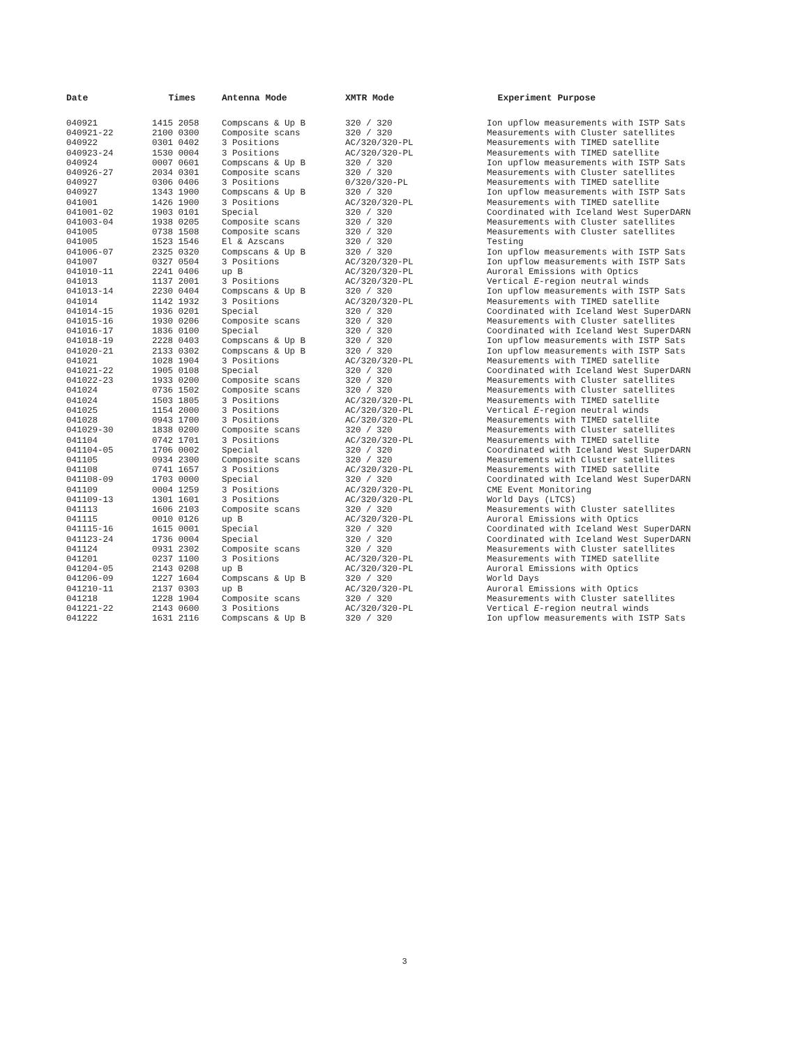| Date | Times | Antenna Mode | XMTR Mode | Experiment Purpose |
| --- | --- | --- | --- | --- |
| 040921 | 1415 2058 | Compscans & Up B | 320 / 320 | Ion upflow measurements with ISTP Sats |
| 040921-22 | 2100 0300 | Composite scans | 320 / 320 | Measurements with Cluster satellites |
| 040922 | 0301 0402 | 3 Positions | AC/320/320-PL | Measurements with TIMED satellite |
| 040923-24 | 1530 0004 | 3 Positions | AC/320/320-PL | Measurements with TIMED satellite |
| 040924 | 0007 0601 | Compscans & Up B | 320 / 320 | Ion upflow measurements with ISTP Sats |
| 040926-27 | 2034 0301 | Composite scans | 320 / 320 | Measurements with Cluster satellites |
| 040927 | 0306 0406 | 3 Positions | 0/320/320-PL | Measurements with TIMED satellite |
| 040927 | 1343 1900 | Compscans & Up B | 320 / 320 | Ion upflow measurements with ISTP Sats |
| 041001 | 1426 1900 | 3 Positions | AC/320/320-PL | Measurements with TIMED satellite |
| 041001-02 | 1903 0101 | Special | 320 / 320 | Coordinated with Iceland West SuperDARN |
| 041003-04 | 1938 0205 | Composite scans | 320 / 320 | Measurements with Cluster satellites |
| 041005 | 0738 1508 | Composite scans | 320 / 320 | Measurements with Cluster satellites |
| 041005 | 1523 1546 | El & Azscans | 320 / 320 | Testing |
| 041006-07 | 2325 0320 | Compscans & Up B | 320 / 320 | Ion upflow measurements with ISTP Sats |
| 041007 | 0327 0504 | 3 Positions | AC/320/320-PL | Ion upflow measurements with ISTP Sats |
| 041010-11 | 2241 0406 | up B | AC/320/320-PL | Auroral Emissions with Optics |
| 041013 | 1137 2001 | 3 Positions | AC/320/320-PL | Vertical E -region neutral winds |
| 041013-14 | 2230 0404 | Compscans & Up B | 320 / 320 | Ion upflow measurements with ISTP Sats |
| 041014 | 1142 1932 | 3 Positions | AC/320/320-PL | Measurements with TIMED satellite |
| 041014-15 | 1936 0201 | Special | 320 / 320 | Coordinated with Iceland West SuperDARN |
| 041015-16 | 1930 0206 | Composite scans | 320 / 320 | Measurements with Cluster satellites |
| 041016-17 | 1836 0100 | Special | 320 / 320 | Coordinated with Iceland West SuperDARN |
| 041018-19 | 2228 0403 | Compscans & Up B | 320 / 320 | Ion upflow measurements with ISTP Sats |
| 041020-21 | 2133 0302 | Compscans & Up B | 320 / 320 | Ion upflow measurements with ISTP Sats |
| 041021 | 1028 1904 | 3 Positions | AC/320/320-PL | Measurements with TIMED satellite |
| 041021-22 | 1905 0108 | Special | 320 / 320 | Coordinated with Iceland West SuperDARN |
| 041022-23 | 1933 0200 | Composite scans | 320 / 320 | Measurements with Cluster satellites |
| 041024 | 0736 1502 | Composite scans | 320 / 320 | Measurements with Cluster satellites |
| 041024 | 1503 1805 | 3 Positions | AC/320/320-PL | Measurements with TIMED satellite |
| 041025 | 1154 2000 | 3 Positions | AC/320/320-PL | Vertical E -region neutral winds |
| 041028 | 0943 1700 | 3 Positions | AC/320/320-PL | Measurements with TIMED satellite |
| 041029-30 | 1838 0200 | Composite scans | 320 / 320 | Measurements with Cluster satellites |
| 041104 | 0742 1701 | 3 Positions | AC/320/320-PL | Measurements with TIMED satellite |
| 041104-05 | 1706 0002 | Special | 320 / 320 | Coordinated with Iceland West SuperDARN |
| 041105 | 0934 2300 | Composite scans | 320 / 320 | Measurements with Cluster satellites |
| 041108 | 0741 1657 | 3 Positions | AC/320/320-PL | Measurements with TIMED satellite |
| 041108-09 | 1703 0000 | Special | 320 / 320 | Coordinated with Iceland West SuperDARN |
| 041109 | 0004 1259 | 3 Positions | AC/320/320-PL | CME Event Monitoring |
| 041109-13 | 1301 1601 | 3 Positions | AC/320/320-PL | World Days (LTCS) |
| 041113 | 1606 2103 | Composite scans | 320 / 320 | Measurements with Cluster satellites |
| 041115 | 0010 0126 | up B | AC/320/320-PL | Auroral Emissions with Optics |
| 041115-16 | 1615 0001 | Special | 320 / 320 | Coordinated with Iceland West SuperDARN |
| 041123-24 | 1736 0004 | Special | 320 / 320 | Coordinated with Iceland West SuperDARN |
| 041124 | 0931 2302 | Composite scans | 320 / 320 | Measurements with Cluster satellites |
| 041201 | 0237 1100 | 3 Positions | AC/320/320-PL | Measurements with TIMED satellite |
| 041204-05 | 2143 0208 | up B | AC/320/320-PL | Auroral Emissions with Optics |
| 041206-09 | 1227 1604 | Compscans & Up B | 320 / 320 | World Days |
| 041210-11 | 2137 0303 | up B | AC/320/320-PL | Auroral Emissions with Optics |
| 041218 | 1228 1904 | Composite scans | 320 / 320 | Measurements with Cluster satellites |
| 041221-22 | 2143 0600 | 3 Positions | AC/320/320-PL | Vertical E -region neutral winds |
| 041222 | 1631 2116 | Compscans & Up B | 320 / 320 | Ion upflow measurements with ISTP Sats |
3